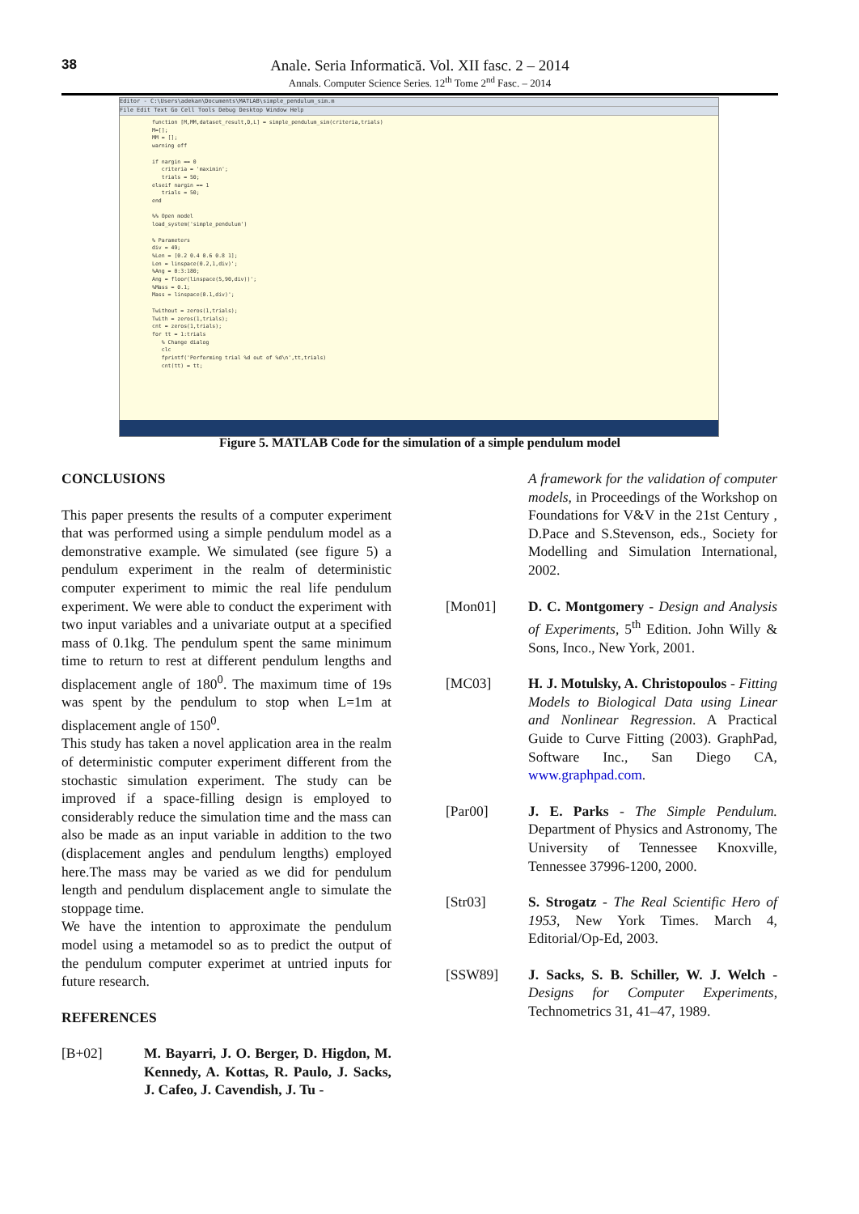38
Anale. Seria Informatică. Vol. XII fasc. 2 – 2014
Annals. Computer Science Series. 12<sup>th</sup> Tome 2<sup>nd</sup> Fasc. – 2014
Editor - C:\Users\adekan\Documents\MATLAB\simple_pendulum_sim.m
File Edit Text Go Cell Tools Debug Desktop Window Help
function [M,MM,dataset_result,D,L] = simple_pendulum_sim(criteria,trials)
M=[];
MM = [];
warning off

if nargin == 0
   criteria = 'maximin';
   trials = 50;
elseif nargin == 1
   trials = 50;
end

%% Open model
load_system('simple_pendulum')

% Parameters
div = 49;
%Len = [0.2 0.4 0.6 0.8 1];
Len = linspace(0.2,1,div)';
%Ang = 0:3:180;
Ang = floor(linspace(5,90,div))';
%Mass = 0.1;
Mass = linspace(0.1,div)';

Twithout = zeros(1,trials);
Twith = zeros(1,trials);
cnt = zeros(1,trials);
for tt = 1:trials
   % Change dialog
   clc
   fprintf('Performing trial %d out of %d\n',tt,trials)
   cnt(tt) = tt;
Figure 5. MATLAB Code for the simulation of a simple pendulum model
CONCLUSIONS
This paper presents the results of a computer experiment that was performed using a simple pendulum model as a demonstrative example. We simulated (see figure 5) a pendulum experiment in the realm of deterministic computer experiment to mimic the real life pendulum experiment. We were able to conduct the experiment with two input variables and a univariate output at a specified mass of 0.1kg. The pendulum spent the same minimum time to return to rest at different pendulum lengths and displacement angle of 180<sup>0</sup>. The maximum time of 19s was spent by the pendulum to stop when L=1m at displacement angle of 150<sup>0</sup>.
This study has taken a novel application area in the realm of deterministic computer experiment different from the stochastic simulation experiment. The study can be improved if a space-filling design is employed to considerably reduce the simulation time and the mass can also be made as an input variable in addition to the two (displacement angles and pendulum lengths) employed here.The mass may be varied as we did for pendulum length and pendulum displacement angle to simulate the stoppage time.
We have the intention to approximate the pendulum model using a metamodel so as to predict the output of the pendulum computer experimet at untried inputs for future research.
REFERENCES
[B+02] M. Bayarri, J. O. Berger, D. Higdon, M. Kennedy, A. Kottas, R. Paulo, J. Sacks, J. Cafeo, J. Cavendish, J. Tu -
A framework for the validation of computer models, in Proceedings of the Workshop on Foundations for V&V in the 21st Century , D.Pace and S.Stevenson, eds., Society for Modelling and Simulation International, 2002.
[Mon01] D. C. Montgomery - Design and Analysis of Experiments, 5<sup>th</sup> Edition. John Willy & Sons, Inco., New York, 2001.
[MC03] H. J. Motulsky, A. Christopoulos - Fitting Models to Biological Data using Linear and Nonlinear Regression. A Practical Guide to Curve Fitting (2003). GraphPad, Software Inc., San Diego CA, www.graphpad.com.
[Par00] J. E. Parks - The Simple Pendulum. Department of Physics and Astronomy, The University of Tennessee Knoxville, Tennessee 37996-1200, 2000.
[Str03] S. Strogatz - The Real Scientific Hero of 1953, New York Times. March 4, Editorial/Op-Ed, 2003.
[SSW89] J. Sacks, S. B. Schiller, W. J. Welch - Designs for Computer Experiments, Technometrics 31, 41–47, 1989.